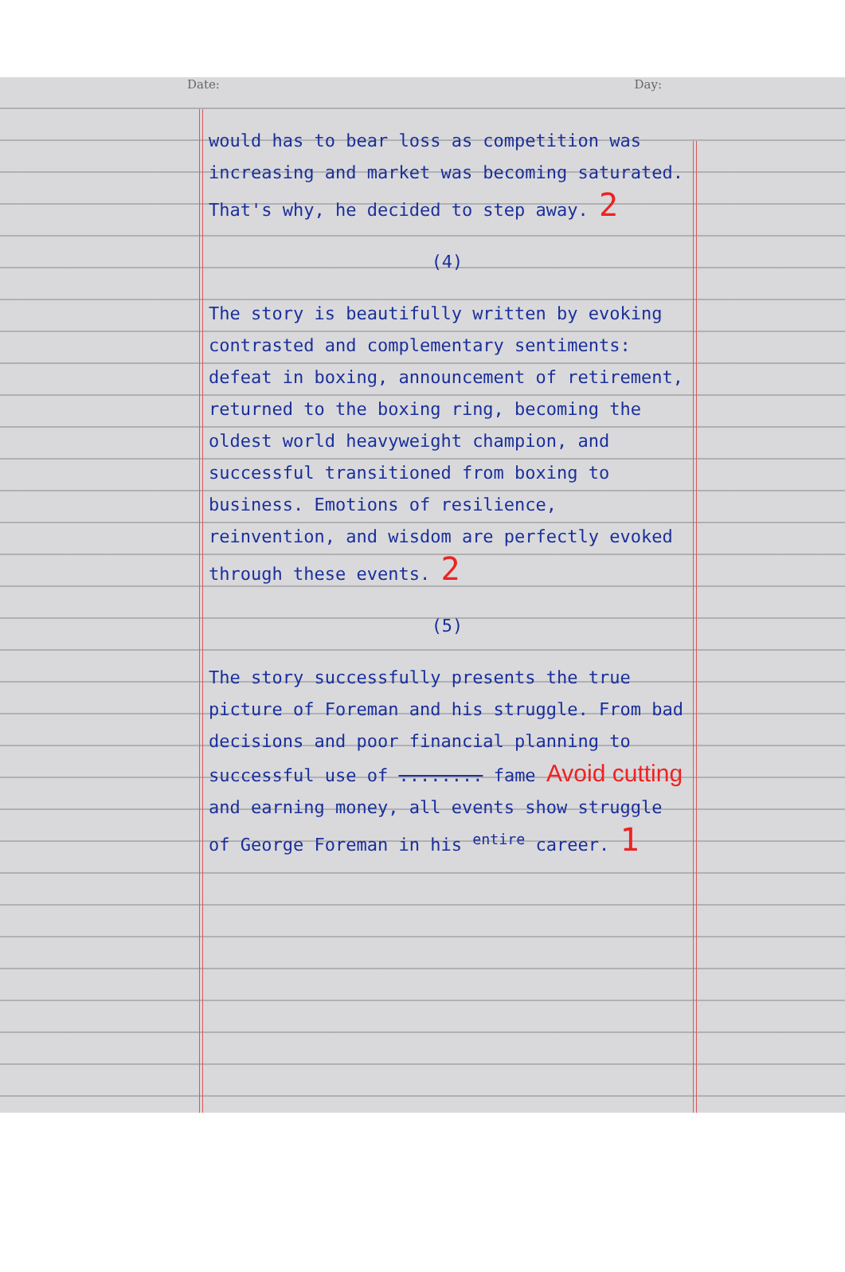Date: Day:
would has to bear loss as competition was increasing and market was becoming saturated. That's why, he decided to step away. 2
(4)
The story is beautifully written by evoking contrasted and complementary sentiments: defeat in boxing, announcement of retirement, returned to the boxing ring, becoming the oldest world heavyweight champion, and successful transitioned from boxing to business. Emotions of resilience, reinvention, and wisdom are perfectly evoked through these events. 2
(5)
The story successfully presents the true picture of Foreman and his struggle. From bad decisions and poor financial planning to successful use of ........ fame Avoid cutting and earning money, all events show struggle of George Foreman in his <sup>entire</sup> career. 1